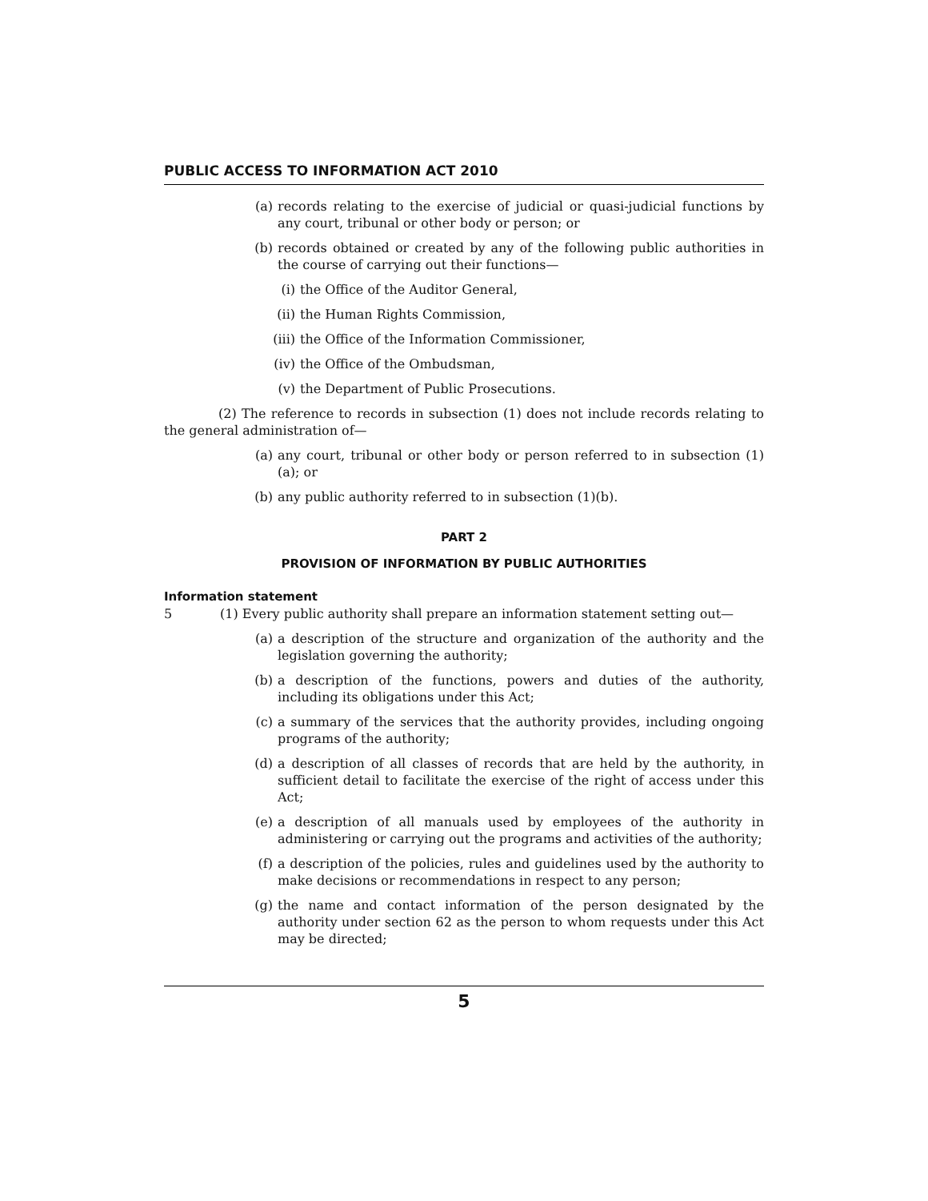PUBLIC ACCESS TO INFORMATION ACT 2010
(a) records relating to the exercise of judicial or quasi-judicial functions by any court, tribunal or other body or person; or
(b) records obtained or created by any of the following public authorities in the course of carrying out their functions—
(i) the Office of the Auditor General,
(ii) the Human Rights Commission,
(iii) the Office of the Information Commissioner,
(iv) the Office of the Ombudsman,
(v) the Department of Public Prosecutions.
(2) The reference to records in subsection (1) does not include records relating to the general administration of—
(a) any court, tribunal or other body or person referred to in subsection (1)(a); or
(b) any public authority referred to in subsection (1)(b).
PART 2
PROVISION OF INFORMATION BY PUBLIC AUTHORITIES
Information statement
5 (1) Every public authority shall prepare an information statement setting out—
(a) a description of the structure and organization of the authority and the legislation governing the authority;
(b) a description of the functions, powers and duties of the authority, including its obligations under this Act;
(c) a summary of the services that the authority provides, including ongoing programs of the authority;
(d) a description of all classes of records that are held by the authority, in sufficient detail to facilitate the exercise of the right of access under this Act;
(e) a description of all manuals used by employees of the authority in administering or carrying out the programs and activities of the authority;
(f) a description of the policies, rules and guidelines used by the authority to make decisions or recommendations in respect to any person;
(g) the name and contact information of the person designated by the authority under section 62 as the person to whom requests under this Act may be directed;
5